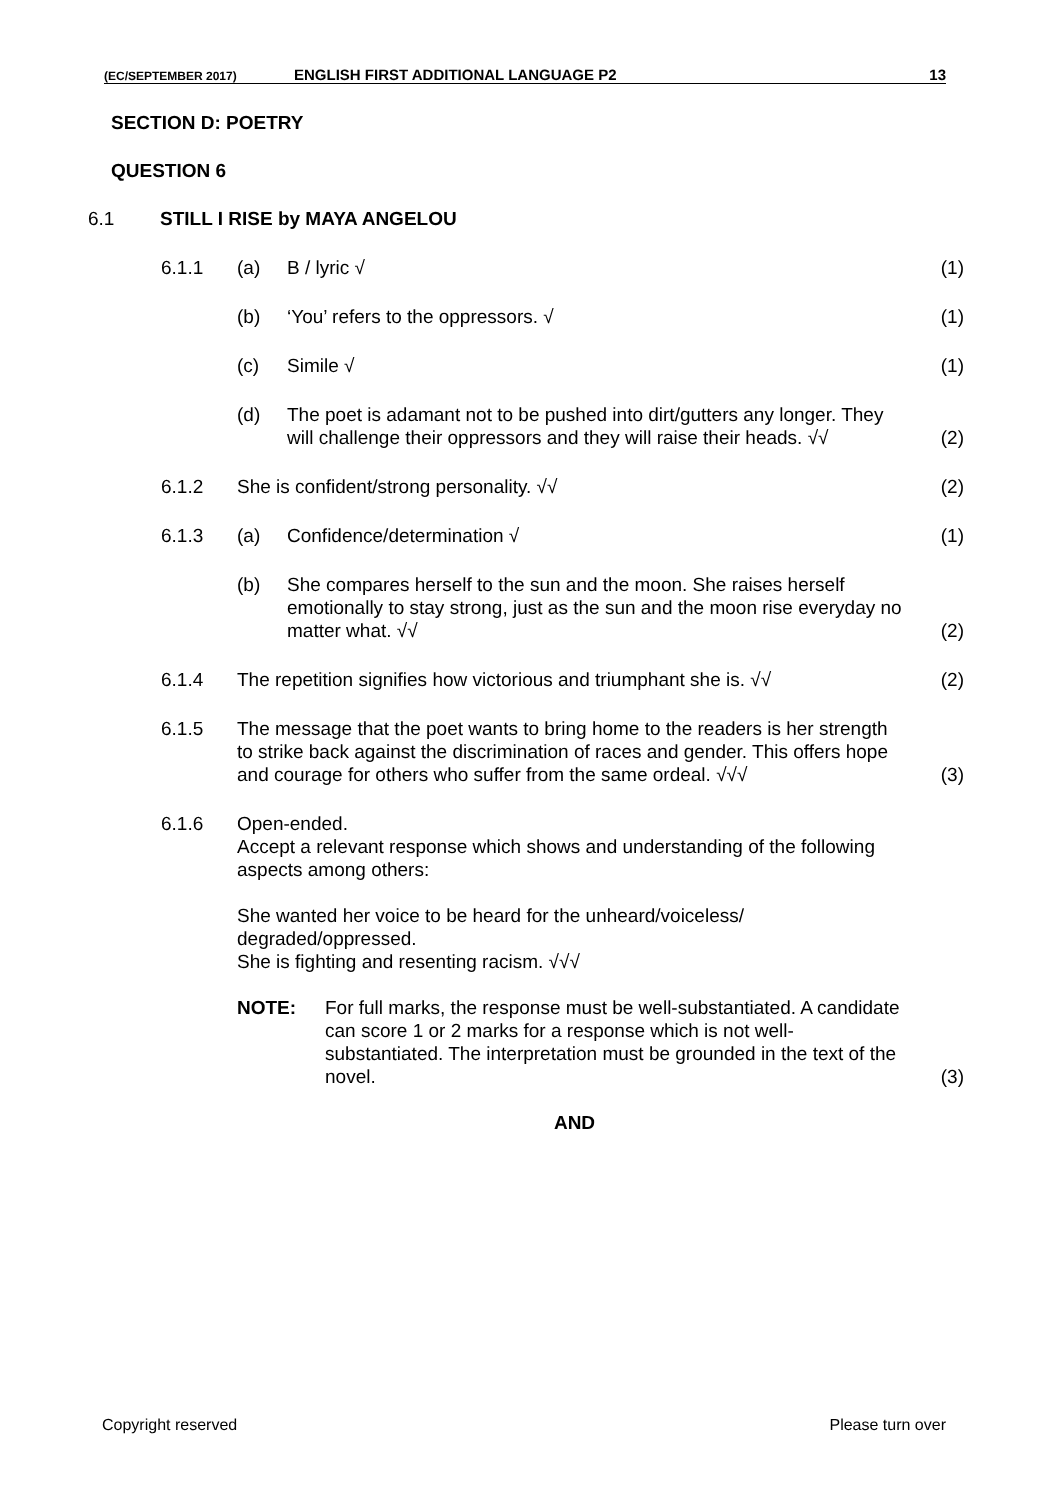(EC/SEPTEMBER 2017) ENGLISH FIRST ADDITIONAL LANGUAGE P2 13
SECTION D: POETRY
QUESTION 6
6.1 STILL I RISE by MAYA ANGELOU
| | 6.1.1 | (a) | B / lyric √ | (1) |
| | | (b) | ‘You’ refers to the oppressors. √ | (1) |
| | | (c) | Simile √ | (1) |
| | | (d) | The poet is adamant not to be pushed into dirt/gutters any longer. They will challenge their oppressors and they will raise their heads. √√ | (2) |
| | 6.1.2 | She is confident/strong personality. √√ | | (2) |
| | 6.1.3 | (a) | Confidence/determination √ | (1) |
| | | (b) | She compares herself to the sun and the moon. She raises herself emotionally to stay strong, just as the sun and the moon rise everyday no matter what. √√ | (2) |
| | 6.1.4 | The repetition signifies how victorious and triumphant she is. √√ | | (2) |
| | 6.1.5 | The message that the poet wants to bring home to the readers is her strength to strike back against the discrimination of races and gender. This offers hope and courage for others who suffer from the same ordeal. √√√ | | (3) |
| | 6.1.6 | Open-ended. Accept a relevant response which shows and understanding of the following aspects among others: She wanted her voice to be heard for the unheard/voiceless/ degraded/oppressed. She is fighting and resenting racism. √√√ NOTE: For full marks, the response must be well-substantiated. A candidate can score 1 or 2 marks for a response which is not well-substantiated. The interpretation must be grounded in the text of the novel. | | (3) |
AND
Copyright reserved Please turn over